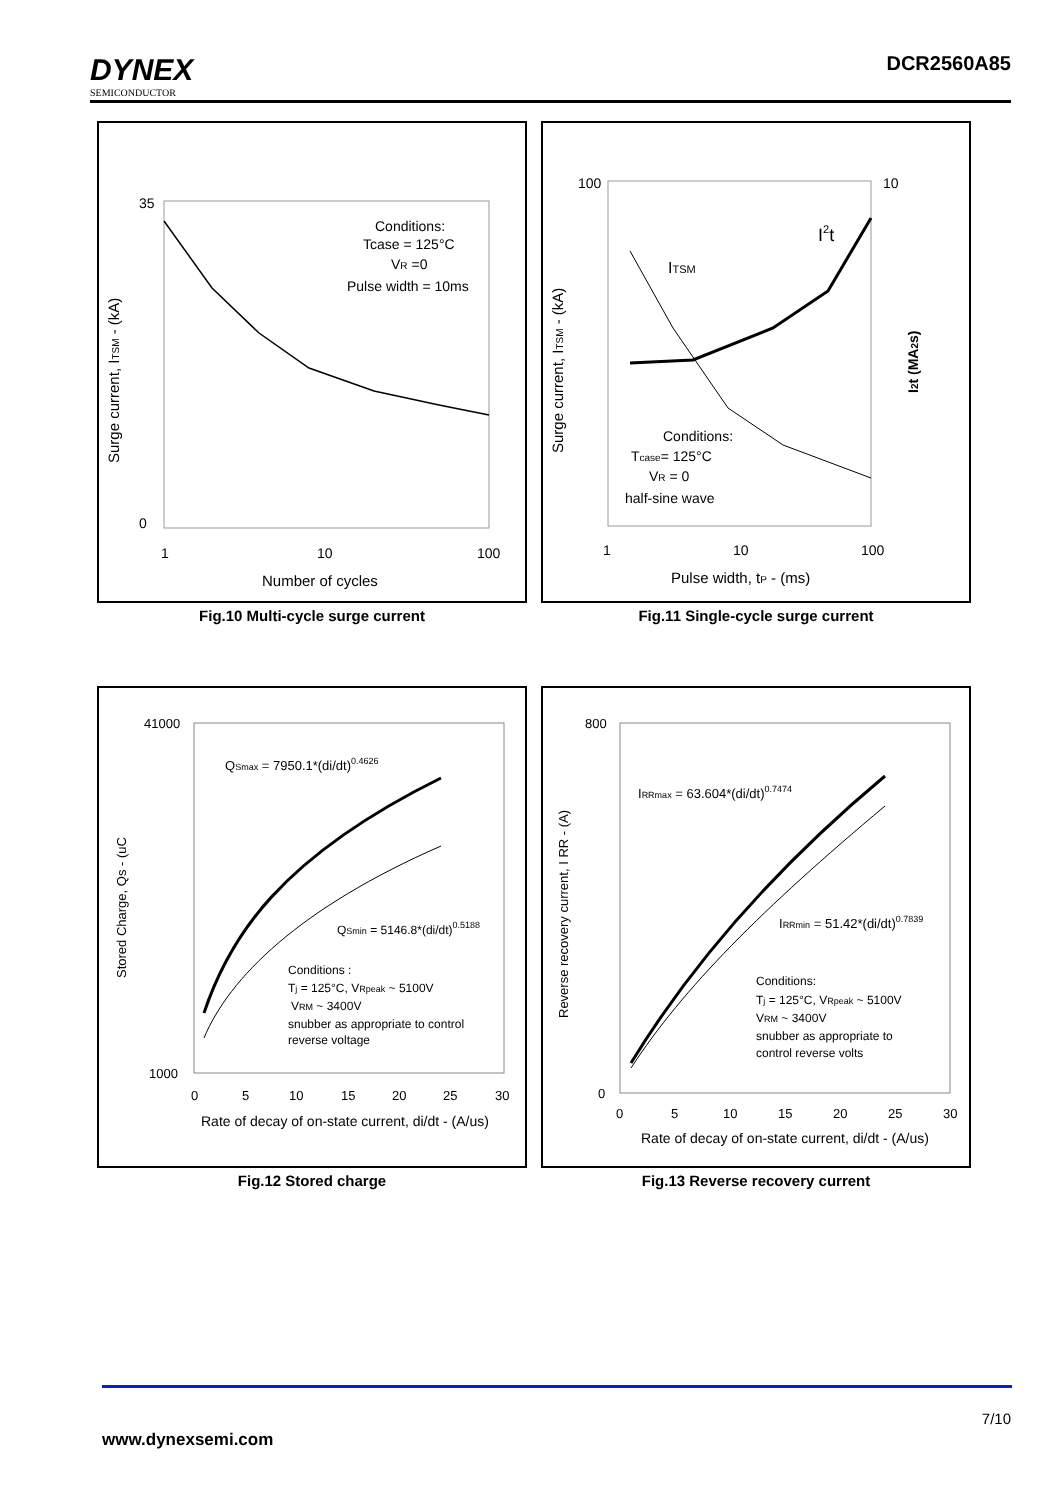DYNEX
SEMICONDUCTOR
DCR2560A85
Surge current, ITSM - (kA)
35
0
1
10
100
Number of cycles
Conditions:
Tcase = 125°C
VR =0
Pulse width = 10ms
Fig.10 Multi-cycle surge current
Surge current, ITSM - (kA)
I2t (MA2s)
100
10
1
10
100
Pulse width, tP - (ms)
ITSM
I2t
Conditions:
Tcase= 125°C
VR = 0
half-sine wave
Fig.11 Single-cycle surge current
Stored Charge, Qs - (uC
41000
1000
0
5
10
15
20
25
30
Rate of decay of on-state current, di/dt - (A/us)
QSmax = 7950.1*(di/dt)0.4626
QSmin = 5146.8*(di/dt)0.5188
Conditions :
Tj = 125°C, VRpeak ~ 5100V
VRM ~ 3400V
snubber as appropriate to control
reverse voltage
Fig.12 Stored charge
Reverse recovery current, I RR - (A)
800
0
0
5
10
15
20
25
30
Rate of decay of on-state current, di/dt - (A/us)
IRRmax = 63.604*(di/dt)0.7474
IRRmin = 51.42*(di/dt)0.7839
Conditions:
Tj = 125°C, VRpeak ~ 5100V
VRM ~ 3400V
snubber as appropriate to
control reverse volts
Fig.13 Reverse recovery current
7/10
www.dynexsemi.com